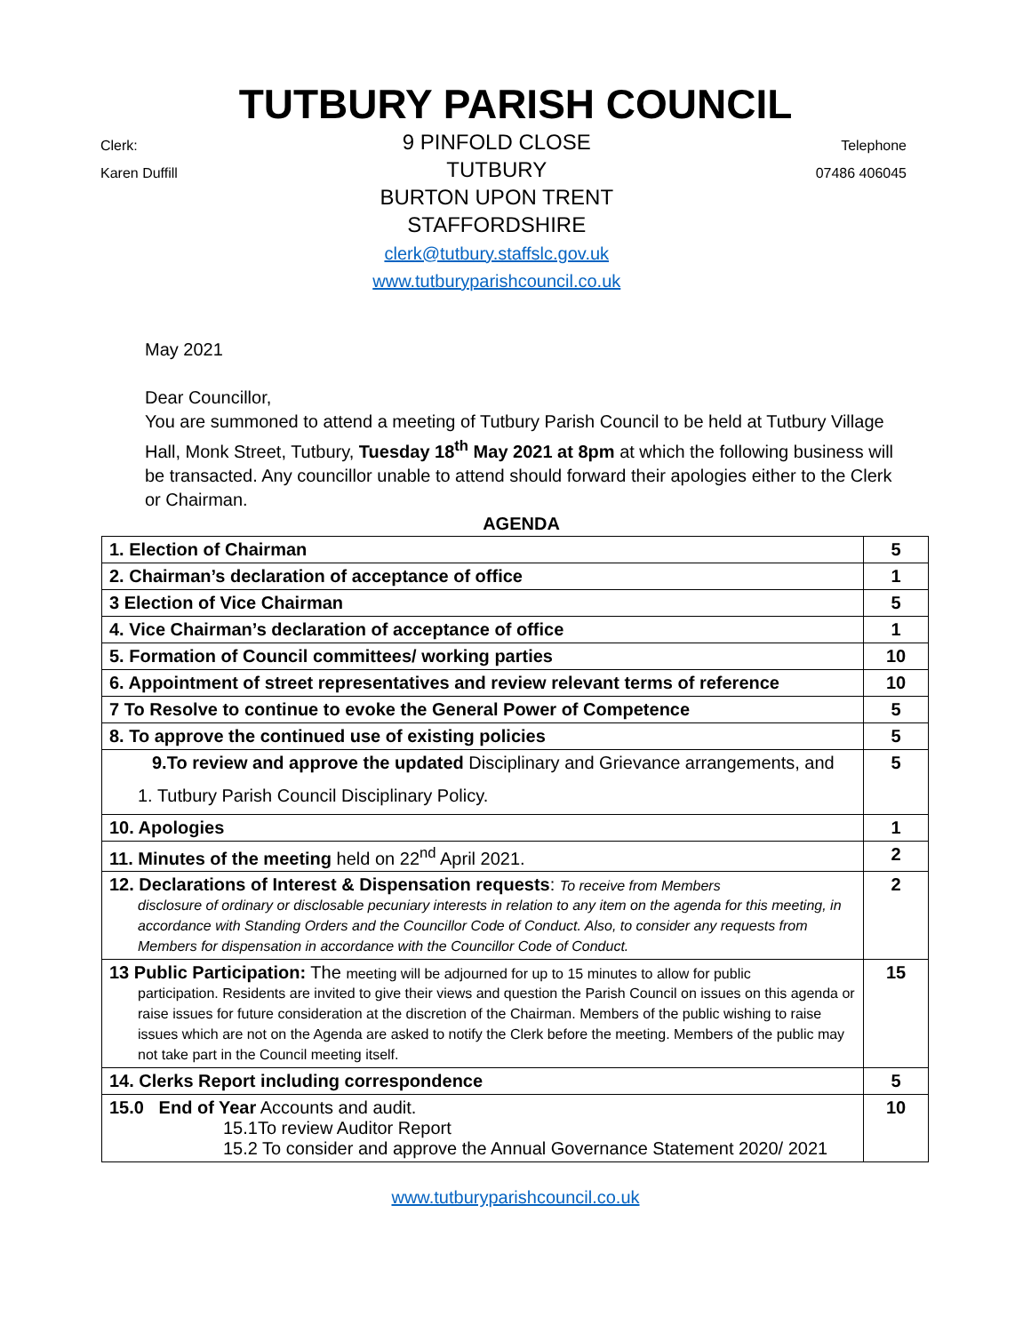TUTBURY PARISH COUNCIL
Clerk:
Karen Duffill
9 PINFOLD CLOSE
TUTBURY
BURTON UPON TRENT
STAFFORDSHIRE
clerk@tutbury.staffslc.gov.uk
www.tutburyparishcouncil.co.uk
Telephone
07486 406045
May 2021
Dear Councillor,
You are summoned to attend a meeting of Tutbury Parish Council to be held at Tutbury Village Hall, Monk Street, Tutbury, Tuesday 18<sup>th</sup> May 2021 at 8pm at which the following business will be transacted. Any councillor unable to attend should forward their apologies either to the Clerk or Chairman.
AGENDA
| 1. Election of Chairman | 5 |
| 2. Chairman’s declaration of acceptance of office | 1 |
| 3 Election of Vice Chairman | 5 |
| 4. Vice Chairman’s declaration of acceptance of office | 1 |
| 5. Formation of Council committees/ working parties | 10 |
| 6. Appointment of street representatives and review relevant terms of reference | 10 |
| 7 To Resolve to continue to evoke the General Power of Competence | 5 |
| 8. To approve the continued use of existing policies | 5 |
| 9.To review and approve the updated Disciplinary and Grievance arrangements, and 1. Tutbury Parish Council Disciplinary Policy. | 5 |
| 10. Apologies | 1 |
| 11. Minutes of the meeting held on 22<sup>nd</sup> April 2021. | 2 |
| 12. Declarations of Interest & Dispensation requests : To receive from Members disclosure of ordinary or disclosable pecuniary interests in relation to any item on the agenda for this meeting, in accordance with Standing Orders and the Councillor Code of Conduct. Also, to consider any requests from Members for dispensation in accordance with the Councillor Code of Conduct. | 2 |
| 13 Public Participation: The meeting will be adjourned for up to 15 minutes to allow for public participation. Residents are invited to give their views and question the Parish Council on issues on this agenda or raise issues for future consideration at the discretion of the Chairman. Members of the public wishing to raise issues which are not on the Agenda are asked to notify the Clerk before the meeting. Members of the public may not take part in the Council meeting itself. | 15 |
| 14. Clerks Report including correspondence | 5 |
| 15.0 End of Year Accounts and audit. 15.1To review Auditor Report 15.2 To consider and approve the Annual Governance Statement 2020/ 2021 | 10 |
www.tutburyparishcouncil.co.uk